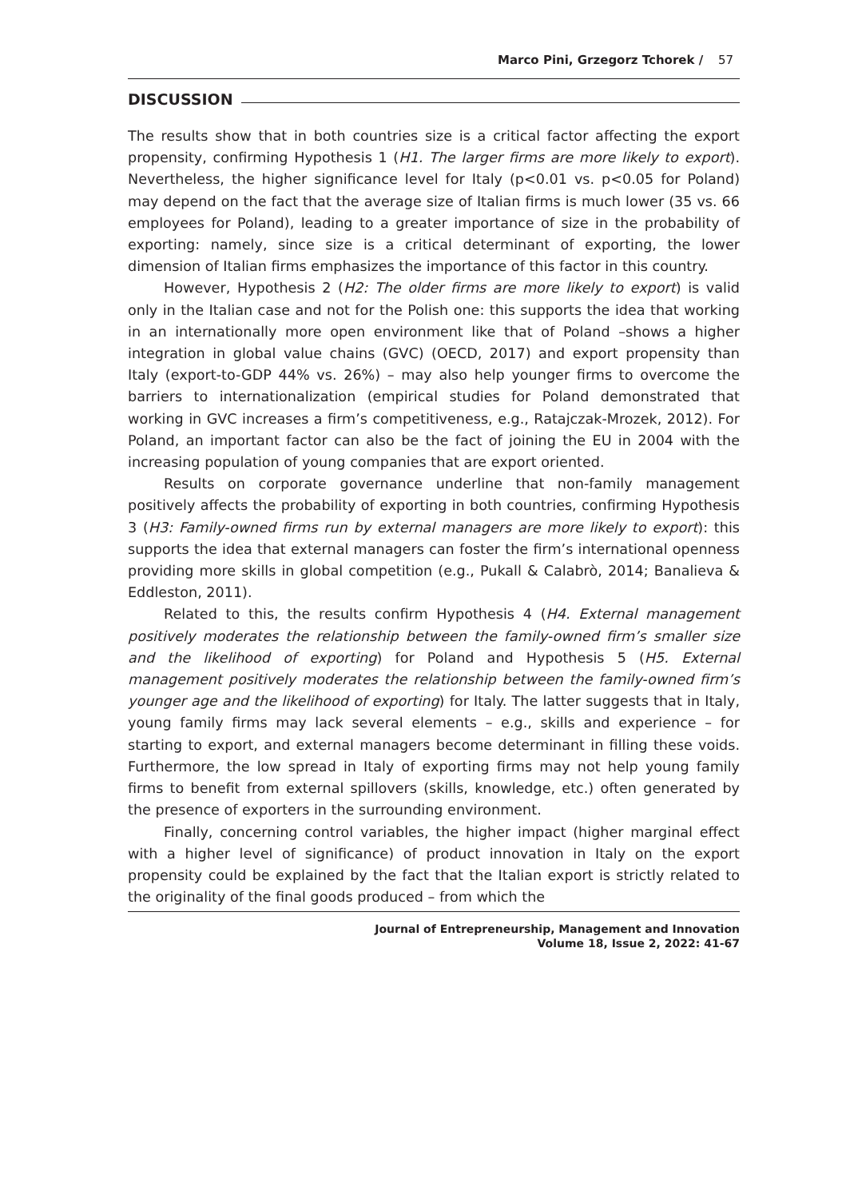Marco Pini, Grzegorz Tchorek / 57
DISCUSSION
The results show that in both countries size is a critical factor affecting the export propensity, confirming Hypothesis 1 (H1. The larger firms are more likely to export). Nevertheless, the higher significance level for Italy (p<0.01 vs. p<0.05 for Poland) may depend on the fact that the average size of Italian firms is much lower (35 vs. 66 employees for Poland), leading to a greater importance of size in the probability of exporting: namely, since size is a critical determinant of exporting, the lower dimension of Italian firms emphasizes the importance of this factor in this country.
However, Hypothesis 2 (H2: The older firms are more likely to export) is valid only in the Italian case and not for the Polish one: this supports the idea that working in an internationally more open environment like that of Poland –shows a higher integration in global value chains (GVC) (OECD, 2017) and export propensity than Italy (export-to-GDP 44% vs. 26%) – may also help younger firms to overcome the barriers to internationalization (empirical studies for Poland demonstrated that working in GVC increases a firm’s competitiveness, e.g., Ratajczak-Mrozek, 2012). For Poland, an important factor can also be the fact of joining the EU in 2004 with the increasing population of young companies that are export oriented.
Results on corporate governance underline that non-family management positively affects the probability of exporting in both countries, confirming Hypothesis 3 (H3: Family-owned firms run by external managers are more likely to export): this supports the idea that external managers can foster the firm’s international openness providing more skills in global competition (e.g., Pukall & Calabrò, 2014; Banalieva & Eddleston, 2011).
Related to this, the results confirm Hypothesis 4 (H4. External management positively moderates the relationship between the family-owned firm’s smaller size and the likelihood of exporting) for Poland and Hypothesis 5 (H5. External management positively moderates the relationship between the family-owned firm’s younger age and the likelihood of exporting) for Italy. The latter suggests that in Italy, young family firms may lack several elements – e.g., skills and experience – for starting to export, and external managers become determinant in filling these voids. Furthermore, the low spread in Italy of exporting firms may not help young family firms to benefit from external spillovers (skills, knowledge, etc.) often generated by the presence of exporters in the surrounding environment.
Finally, concerning control variables, the higher impact (higher marginal effect with a higher level of significance) of product innovation in Italy on the export propensity could be explained by the fact that the Italian export is strictly related to the originality of the final goods produced – from which the
Journal of Entrepreneurship, Management and Innovation
Volume 18, Issue 2, 2022: 41-67